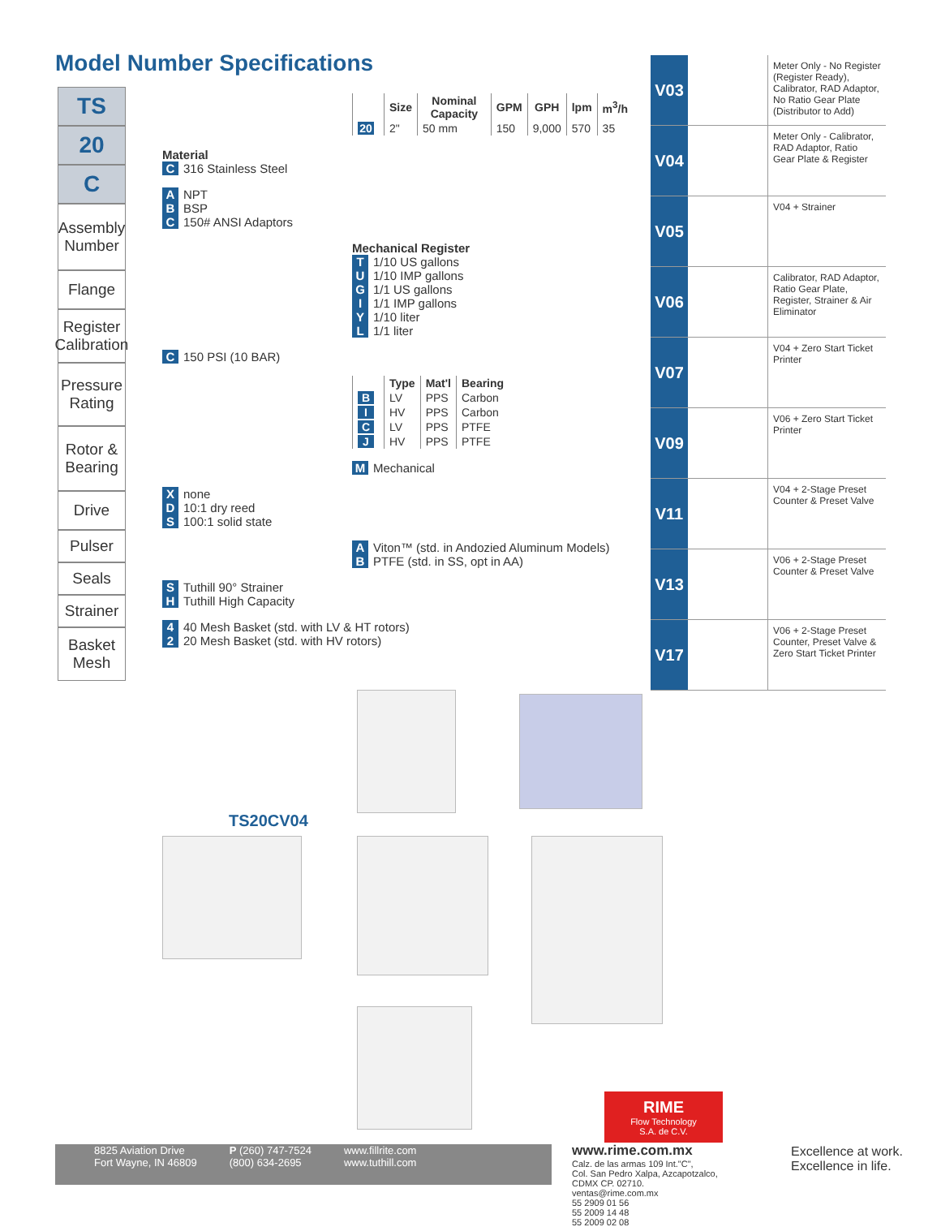Model Number Specifications
TS
20
C
Assembly Number
Flange
Register Calibration
Pressure Rating
Rotor & Bearing
Drive
Pulser
Seals
Strainer
Basket Mesh
| | Size | Nominal Capacity | GPM | GPH | lpm | m<sup>3</sup>/h |
| --- | --- | --- | --- | --- | --- | --- |
| 20 | 2" | 50 mm | 150 | 9,000 | 570 | 35 |
Material
C 316 Stainless Steel
A NPT
B BSP
C 150# ANSI Adaptors
Mechanical Register
T 1/10 US gallons
U 1/10 IMP gallons
G 1/1 US gallons
I 1/1 IMP gallons
Y 1/10 liter
L 1/1 liter
C 150 PSI (10 BAR)
| | Type | Mat'l | Bearing |
| --- | --- | --- | --- |
| B | LV | PPS | Carbon |
| I | HV | PPS | Carbon |
| C | LV | PPS | PTFE |
| J | HV | PPS | PTFE |
M Mechanical
Xnone
D 10:1 dry reed
S 100:1 solid state
A Viton™ (std. in Andozied Aluminum Models)
B PTFE (std. in SS, opt in AA)
S Tuthill 90° Strainer
H Tuthill High Capacity
4 40 Mesh Basket (std. with LV & HT rotors)
2 20 Mesh Basket (std. with HV rotors)
V03
Meter Only - No Register (Register Ready), Calibrator, RAD Adaptor, No Ratio Gear Plate (Distributor to Add)
V04
Meter Only - Calibrator, RAD Adaptor, Ratio Gear Plate & Register
V05
V04 + Strainer
V06
Calibrator, RAD Adaptor, Ratio Gear Plate, Register, Strainer & Air Eliminator
V07
V04 + Zero Start Ticket Printer
V09
V06 + Zero Start Ticket Printer
V11
V04 + 2-Stage Preset Counter & Preset Valve
V13
V06 + 2-Stage Preset Counter & Preset Valve
V17
V06 + 2-Stage Preset Counter, Preset Valve & Zero Start Ticket Printer
TS20CV04
8825 Aviation Drive
Fort Wayne, IN 46809
P (260) 747-7524
(800) 634-2695
www.fillrite.com
www.tuthill.com
RIME
Flow Technology
S.A. de C.V.
www.rime.com.mx
Calz. de las armas 109 Int."C",
Col. San Pedro Xalpa, Azcapotzalco,
CDMX CP. 02710.
ventas@rime.com.mx
55 2909 01 56
55 2009 14 48
55 2009 02 08
Excellence at work.
Excellence in life.